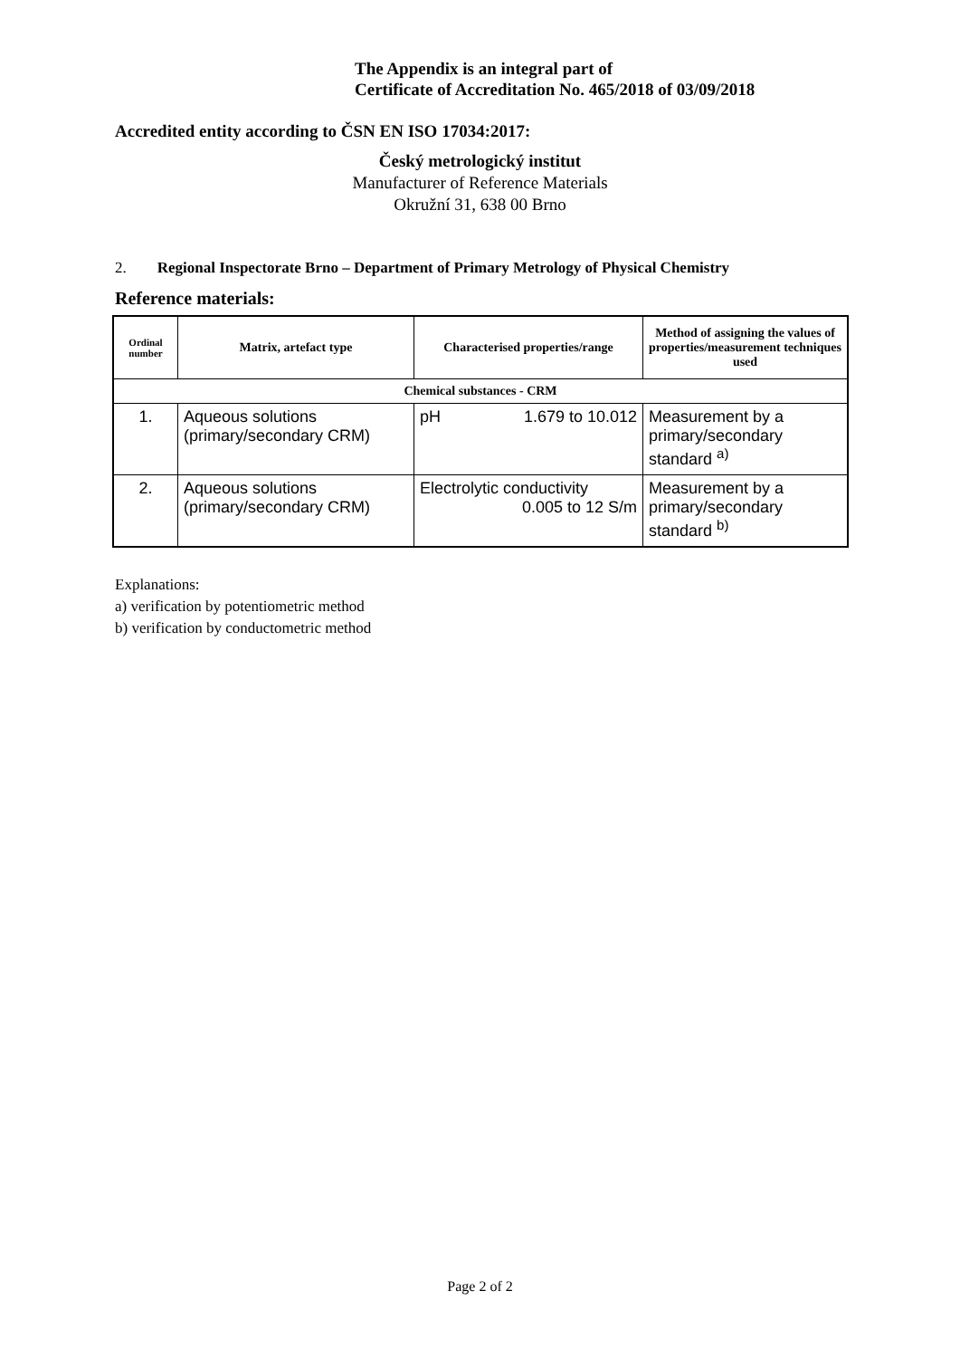The Appendix is an integral part of
Certificate of Accreditation No. 465/2018 of 03/09/2018
Accredited entity according to ČSN EN ISO 17034:2017:
Český metrologický institut
Manufacturer of Reference Materials
Okružní 31, 638 00 Brno
2. Regional Inspectorate Brno – Department of Primary Metrology of Physical Chemistry
Reference materials:
| Ordinal number | Matrix, artefact type | Characterised properties/range | Method of assigning the values of properties/measurement techniques used |
| --- | --- | --- | --- |
| Chemical substances - CRM | | | |
| 1. | Aqueous solutions (primary/secondary CRM) | pH 1.679 to 10.012 | Measurement by a primary/secondary standard <sup>a)</sup> |
| 2. | Aqueous solutions (primary/secondary CRM) | Electrolytic conductivity 0.005 to 12 S/m | Measurement by a primary/secondary standard <sup>b)</sup> |
Explanations:
a) verification by potentiometric method
b) verification by conductometric method
Page 2 of 2